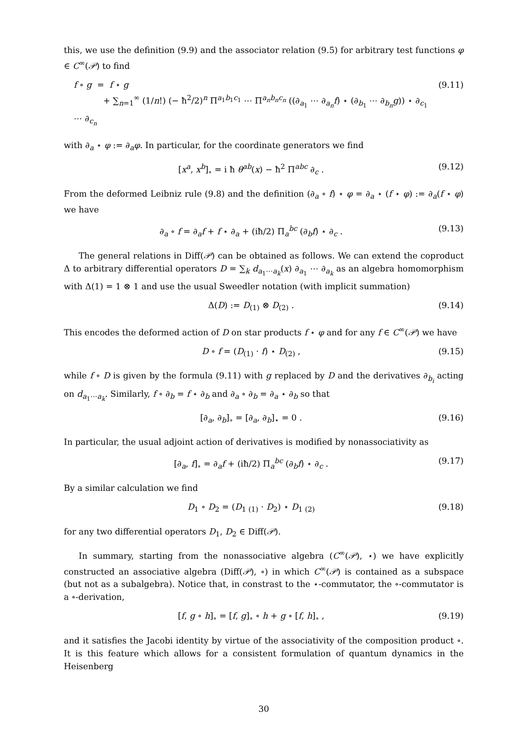this, we use the definition (9.9) and the associator relation (9.5) for arbitrary test functions φ ∈ C<sup>∞</sup>(𝒫) to find
f ∘ g = f ⋆ g
+ ∑<sub>n=1</sub><sup>∞</sup> (1/n!) (− ħ<sup>2</sup>/2)<sup>n</sup> Π<sup>a<sub>1</sub>b<sub>1</sub>c<sub>1</sub></sup> ⋯ Π<sup>a<sub>n</sub>b<sub>n</sub>c<sub>n</sub></sup> ((∂<sub>a<sub>1</sub></sub> ⋯ ∂<sub>a<sub>n</sub></sub>f) ⋆ (∂<sub>b<sub>1</sub></sub> ⋯ ∂<sub>b<sub>n</sub></sub>g)) ⋆ ∂<sub>c<sub>1</sub></sub> ⋯ ∂<sub>c<sub>n</sub></sub>
(9.11)
with ∂<sub>a</sub> ⋆ φ := ∂<sub>a</sub>φ. In particular, for the coordinate generators we find
[x<sup>a</sup>, x<sup>b</sup>]<sub>∘</sub> = i ħ θ<sup>ab</sup>(x) − ħ<sup>2</sup> Π<sup>abc</sup> ∂<sub>c</sub> .
(9.12)
From the deformed Leibniz rule (9.8) and the definition (∂<sub>a</sub> ∘ f) ⋆ φ = ∂<sub>a</sub> ⋆ (f ⋆ φ) := ∂<sub>a</sub>(f ⋆ φ) we have
∂<sub>a</sub> ∘ f = ∂<sub>a</sub>f + f ⋆ ∂<sub>a</sub> + (iħ/2) Π<sub>a</sub><sup>bc</sup> (∂<sub>b</sub>f) ⋆ ∂<sub>c</sub> .
(9.13)
The general relations in Diff(𝒫) can be obtained as follows. We can extend the coproduct Δ to arbitrary differential operators D = ∑<sub>k</sub> d<sub>a<sub>1</sub>⋯a<sub>k</sub></sub>(x) ∂<sub>a<sub>1</sub></sub> ⋯ ∂<sub>a<sub>k</sub></sub> as an algebra homomorphism with Δ(1) = 1 ⊗ 1 and use the usual Sweedler notation (with implicit summation)
Δ(D) := D<sub>(1)</sub> ⊗ D<sub>(2)</sub> . (9.14)
This encodes the deformed action of D on star products f ⋆ φ and for any f ∈ C<sup>∞</sup>(𝒫) we have
D ∘ f = (D<sub>(1)</sub> · f) ⋆ D<sub>(2)</sub> , (9.15)
while f ∘ D is given by the formula (9.11) with g replaced by D and the derivatives ∂<sub>b<sub>i</sub></sub> acting on d<sub>a<sub>1</sub>⋯a<sub>k</sub></sub>. Similarly, f ∘ ∂<sub>b</sub> = f ⋆ ∂<sub>b</sub> and ∂<sub>a</sub> ∘ ∂<sub>b</sub> = ∂<sub>a</sub> ⋆ ∂<sub>b</sub> so that
[∂<sub>a</sub>, ∂<sub>b</sub>]<sub>∘</sub> = [∂<sub>a</sub>, ∂<sub>b</sub>]<sub>⋆</sub> = 0 . (9.16)
In particular, the usual adjoint action of derivatives is modified by nonassociativity as
[∂<sub>a</sub>, f]<sub>∘</sub> = ∂<sub>a</sub>f + (iħ/2) Π<sub>a</sub><sup>bc</sup> (∂<sub>b</sub>f) ⋆ ∂<sub>c</sub> .
(9.17)
By a similar calculation we find
D<sub>1</sub> ∘ D<sub>2</sub> = (D<sub>1 (1)</sub> · D<sub>2</sub>) ⋆ D<sub>1 (2)</sub>
(9.18)
for any two differential operators D<sub>1</sub>, D<sub>2</sub> ∈ Diff(𝒫).
In summary, starting from the nonassociative algebra (C<sup>∞</sup>(𝒫), ⋆) we have explicitly constructed an associative algebra (Diff(𝒫), ∘) in which C<sup>∞</sup>(𝒫) is contained as a subspace (but not as a subalgebra). Notice that, in constrast to the ⋆-commutator, the ∘-commutator is a ∘-derivation,
[f, g ∘ h]<sub>∘</sub> = [f, g]<sub>∘</sub> ∘ h + g ∘ [f, h]<sub>∘</sub> ,
(9.19)
and it satisfies the Jacobi identity by virtue of the associativity of the composition product ∘. It is this feature which allows for a consistent formulation of quantum dynamics in the Heisenberg
30